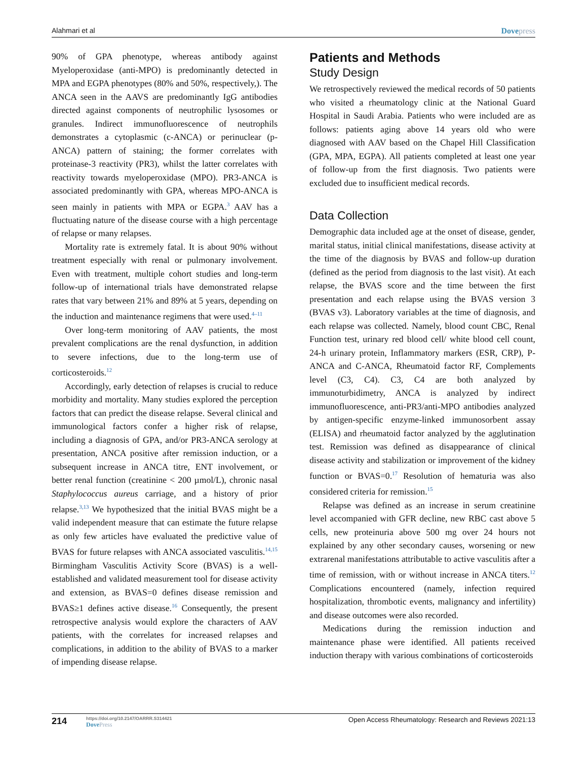Alahmari et al Dovepress
90% of GPA phenotype, whereas antibody against Myeloperoxidase (anti-MPO) is predominantly detected in MPA and EGPA phenotypes (80% and 50%, respectively,). The ANCA seen in the AAVS are predominantly IgG antibodies directed against components of neutrophilic lysosomes or granules. Indirect immunofluorescence of neutrophils demonstrates a cytoplasmic (c-ANCA) or perinuclear (p-ANCA) pattern of staining; the former correlates with proteinase-3 reactivity (PR3), whilst the latter correlates with reactivity towards myeloperoxidase (MPO). PR3-ANCA is associated predominantly with GPA, whereas MPO-ANCA is seen mainly in patients with MPA or EGPA.<sup>3</sup> AAV has a fluctuating nature of the disease course with a high percentage of relapse or many relapses.
Mortality rate is extremely fatal. It is about 90% without treatment especially with renal or pulmonary involvement. Even with treatment, multiple cohort studies and long-term follow-up of international trials have demonstrated relapse rates that vary between 21% and 89% at 5 years, depending on the induction and maintenance regimens that were used.<sup>4–11</sup>
Over long-term monitoring of AAV patients, the most prevalent complications are the renal dysfunction, in addition to severe infections, due to the long-term use of corticosteroids.<sup>12</sup>
Accordingly, early detection of relapses is crucial to reduce morbidity and mortality. Many studies explored the perception factors that can predict the disease relapse. Several clinical and immunological factors confer a higher risk of relapse, including a diagnosis of GPA, and/or PR3-ANCA serology at presentation, ANCA positive after remission induction, or a subsequent increase in ANCA titre, ENT involvement, or better renal function (creatinine < 200 µmol/L), chronic nasal Staphylococcus aureus carriage, and a history of prior relapse.<sup>3,13</sup> We hypothesized that the initial BVAS might be a valid independent measure that can estimate the future relapse as only few articles have evaluated the predictive value of BVAS for future relapses with ANCA associated vasculitis.<sup>14,15</sup> Birmingham Vasculitis Activity Score (BVAS) is a well-established and validated measurement tool for disease activity and extension, as BVAS=0 defines disease remission and BVAS≥1 defines active disease.<sup>16</sup> Consequently, the present retrospective analysis would explore the characters of AAV patients, with the correlates for increased relapses and complications, in addition to the ability of BVAS to a marker of impending disease relapse.
Patients and Methods
Study Design
We retrospectively reviewed the medical records of 50 patients who visited a rheumatology clinic at the National Guard Hospital in Saudi Arabia. Patients who were included are as follows: patients aging above 14 years old who were diagnosed with AAV based on the Chapel Hill Classification (GPA, MPA, EGPA). All patients completed at least one year of follow-up from the first diagnosis. Two patients were excluded due to insufficient medical records.
Data Collection
Demographic data included age at the onset of disease, gender, marital status, initial clinical manifestations, disease activity at the time of the diagnosis by BVAS and follow-up duration (defined as the period from diagnosis to the last visit). At each relapse, the BVAS score and the time between the first presentation and each relapse using the BVAS version 3 (BVAS v3). Laboratory variables at the time of diagnosis, and each relapse was collected. Namely, blood count CBC, Renal Function test, urinary red blood cell/ white blood cell count, 24-h urinary protein, Inflammatory markers (ESR, CRP), P-ANCA and C-ANCA, Rheumatoid factor RF, Complements level (C3, C4). C3, C4 are both analyzed by immunoturbidimetry, ANCA is analyzed by indirect immunofluorescence, anti-PR3/anti-MPO antibodies analyzed by antigen-specific enzyme-linked immunosorbent assay (ELISA) and rheumatoid factor analyzed by the agglutination test. Remission was defined as disappearance of clinical disease activity and stabilization or improvement of the kidney function or BVAS=0.<sup>17</sup> Resolution of hematuria was also considered criteria for remission.<sup>15</sup>
Relapse was defined as an increase in serum creatinine level accompanied with GFR decline, new RBC cast above 5 cells, new proteinuria above 500 mg over 24 hours not explained by any other secondary causes, worsening or new extrarenal manifestations attributable to active vasculitis after a time of remission, with or without increase in ANCA titers.<sup>12</sup> Complications encountered (namely, infection required hospitalization, thrombotic events, malignancy and infertility) and disease outcomes were also recorded.
Medications during the remission induction and maintenance phase were identified. All patients received induction therapy with various combinations of corticosteroids
214
https://doi.org/10.2147/OARRR.S314421
DovePress
Open Access Rheumatology: Research and Reviews 2021:13